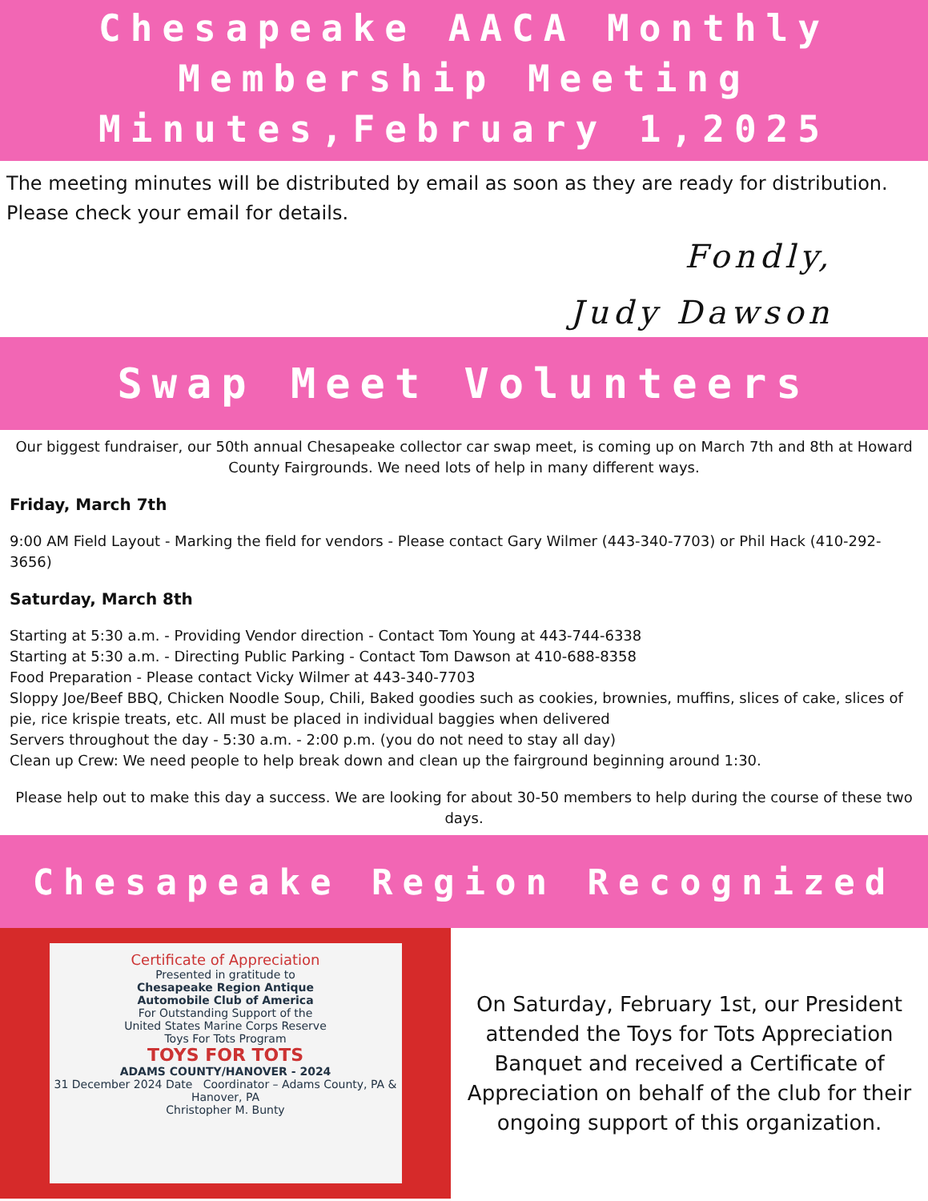Chesapeake AACA Monthly
Membership Meeting
Minutes,February 1,2025
The meeting minutes will be distributed by email as soon as they are ready for distribution. Please check your email for details.
Fondly,
Judy Dawson
Swap Meet Volunteers
Our biggest fundraiser, our 50th annual Chesapeake collector car swap meet, is coming up on March 7th and 8th at Howard County Fairgrounds. We need lots of help in many different ways.
Friday, March 7th
9:00 AM Field Layout - Marking the field for vendors - Please contact Gary Wilmer (443-340-7703) or Phil Hack (410-292-3656)
Saturday, March 8th
Starting at 5:30 a.m. - Providing Vendor direction - Contact Tom Young at 443-744-6338
Starting at 5:30 a.m. - Directing Public Parking - Contact Tom Dawson at 410-688-8358
Food Preparation - Please contact Vicky Wilmer at 443-340-7703
Sloppy Joe/Beef BBQ, Chicken Noodle Soup, Chili, Baked goodies such as cookies, brownies, muffins, slices of cake, slices of pie, rice krispie treats, etc. All must be placed in individual baggies when delivered
Servers throughout the day - 5:30 a.m. - 2:00 p.m. (you do not need to stay all day)
Clean up Crew: We need people to help break down and clean up the fairground beginning around 1:30.
Please help out to make this day a success. We are looking for about 30-50 members to help during the course of these two days.
Chesapeake Region Recognized
Certificate of Appreciation
Presented in gratitude to
Chesapeake Region Antique
Automobile Club of America
For Outstanding Support of the
United States Marine Corps Reserve
Toys For Tots Program
TOYS FOR TOTS
ADAMS COUNTY/HANOVER - 2024
31 December 2024 Date Coordinator – Adams County, PA & Hanover, PA
Christopher M. Bunty
On Saturday, February 1st, our President attended the Toys for Tots Appreciation Banquet and received a Certificate of Appreciation on behalf of the club for their ongoing support of this organization.